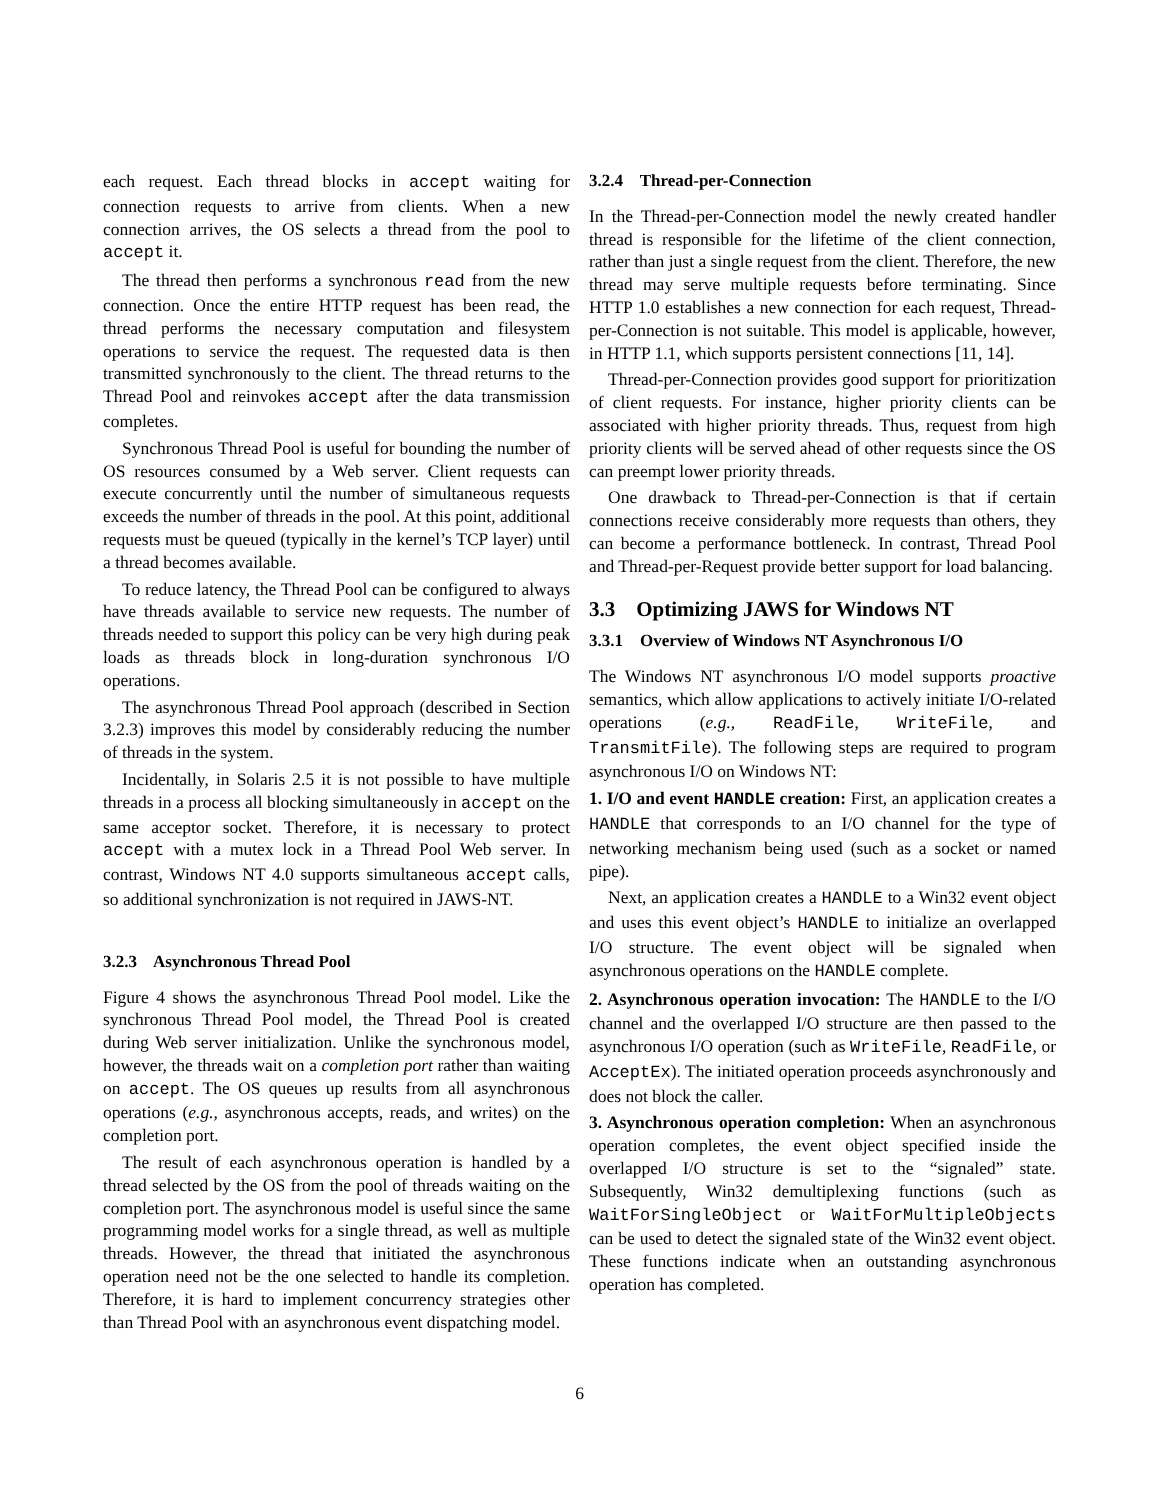each request. Each thread blocks in accept waiting for connection requests to arrive from clients. When a new connection arrives, the OS selects a thread from the pool to accept it.
The thread then performs a synchronous read from the new connection. Once the entire HTTP request has been read, the thread performs the necessary computation and filesystem operations to service the request. The requested data is then transmitted synchronously to the client. The thread returns to the Thread Pool and reinvokes accept after the data transmission completes.
Synchronous Thread Pool is useful for bounding the number of OS resources consumed by a Web server. Client requests can execute concurrently until the number of simultaneous requests exceeds the number of threads in the pool. At this point, additional requests must be queued (typically in the kernel’s TCP layer) until a thread becomes available.
To reduce latency, the Thread Pool can be configured to always have threads available to service new requests. The number of threads needed to support this policy can be very high during peak loads as threads block in long-duration synchronous I/O operations.
The asynchronous Thread Pool approach (described in Section 3.2.3) improves this model by considerably reducing the number of threads in the system.
Incidentally, in Solaris 2.5 it is not possible to have multiple threads in a process all blocking simultaneously in accept on the same acceptor socket. Therefore, it is necessary to protect accept with a mutex lock in a Thread Pool Web server. In contrast, Windows NT 4.0 supports simultaneous accept calls, so additional synchronization is not required in JAWS-NT.
3.2.3 Asynchronous Thread Pool
Figure 4 shows the asynchronous Thread Pool model. Like the synchronous Thread Pool model, the Thread Pool is created during Web server initialization. Unlike the synchronous model, however, the threads wait on a completion port rather than waiting on accept. The OS queues up results from all asynchronous operations (e.g., asynchronous accepts, reads, and writes) on the completion port.
The result of each asynchronous operation is handled by a thread selected by the OS from the pool of threads waiting on the completion port. The asynchronous model is useful since the same programming model works for a single thread, as well as multiple threads. However, the thread that initiated the asynchronous operation need not be the one selected to handle its completion. Therefore, it is hard to implement concurrency strategies other than Thread Pool with an asynchronous event dispatching model.
3.2.4 Thread-per-Connection
In the Thread-per-Connection model the newly created handler thread is responsible for the lifetime of the client connection, rather than just a single request from the client. Therefore, the new thread may serve multiple requests before terminating. Since HTTP 1.0 establishes a new connection for each request, Thread-per-Connection is not suitable. This model is applicable, however, in HTTP 1.1, which supports persistent connections [11, 14].
Thread-per-Connection provides good support for prioritization of client requests. For instance, higher priority clients can be associated with higher priority threads. Thus, request from high priority clients will be served ahead of other requests since the OS can preempt lower priority threads.
One drawback to Thread-per-Connection is that if certain connections receive considerably more requests than others, they can become a performance bottleneck. In contrast, Thread Pool and Thread-per-Request provide better support for load balancing.
3.3 Optimizing JAWS for Windows NT
3.3.1 Overview of Windows NT Asynchronous I/O
The Windows NT asynchronous I/O model supports proactive semantics, which allow applications to actively initiate I/O-related operations (e.g., ReadFile, WriteFile, and TransmitFile). The following steps are required to program asynchronous I/O on Windows NT:
1. I/O and event HANDLE creation: First, an application creates a HANDLE that corresponds to an I/O channel for the type of networking mechanism being used (such as a socket or named pipe).
Next, an application creates a HANDLE to a Win32 event object and uses this event object’s HANDLE to initialize an overlapped I/O structure. The event object will be signaled when asynchronous operations on the HANDLE complete.
2. Asynchronous operation invocation: The HANDLE to the I/O channel and the overlapped I/O structure are then passed to the asynchronous I/O operation (such as WriteFile, ReadFile, or AcceptEx). The initiated operation proceeds asynchronously and does not block the caller.
3. Asynchronous operation completion: When an asynchronous operation completes, the event object specified inside the overlapped I/O structure is set to the “signaled” state. Subsequently, Win32 demultiplexing functions (such as WaitForSingleObject or WaitForMultipleObjects can be used to detect the signaled state of the Win32 event object. These functions indicate when an outstanding asynchronous operation has completed.
6